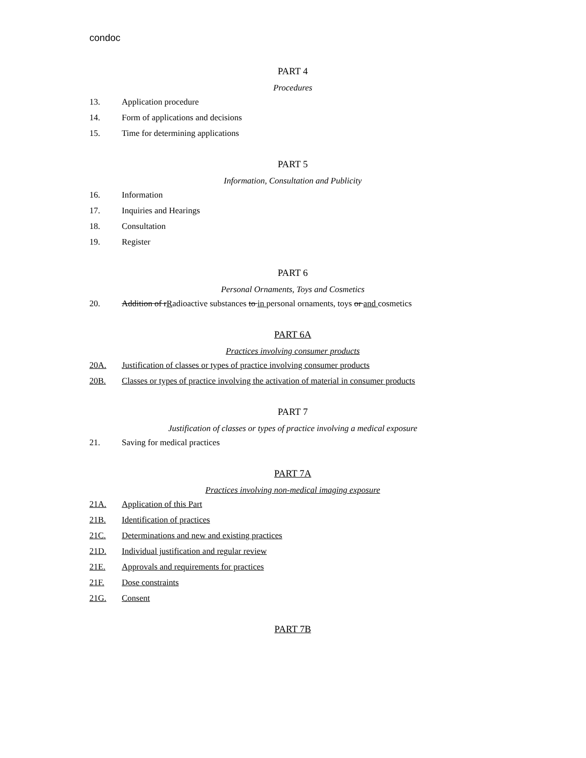condoc
PART 4
Procedures
13. Application procedure
14. Form of applications and decisions
15. Time for determining applications
PART 5
Information, Consultation and Publicity
16. Information
17. Inquiries and Hearings
18. Consultation
19. Register
PART 6
Personal Ornaments, Toys and Cosmetics
20. Addition of rRadioactive substances to in personal ornaments, toys or and cosmetics
PART 6A
Practices involving consumer products
20A. Justification of classes or types of practice involving consumer products
20B. Classes or types of practice involving the activation of material in consumer products
PART 7
Justification of classes or types of practice involving a medical exposure
21. Saving for medical practices
PART 7A
Practices involving non-medical imaging exposure
21A. Application of this Part
21B. Identification of practices
21C. Determinations and new and existing practices
21D. Individual justification and regular review
21E. Approvals and requirements for practices
21F. Dose constraints
21G. Consent
PART 7B